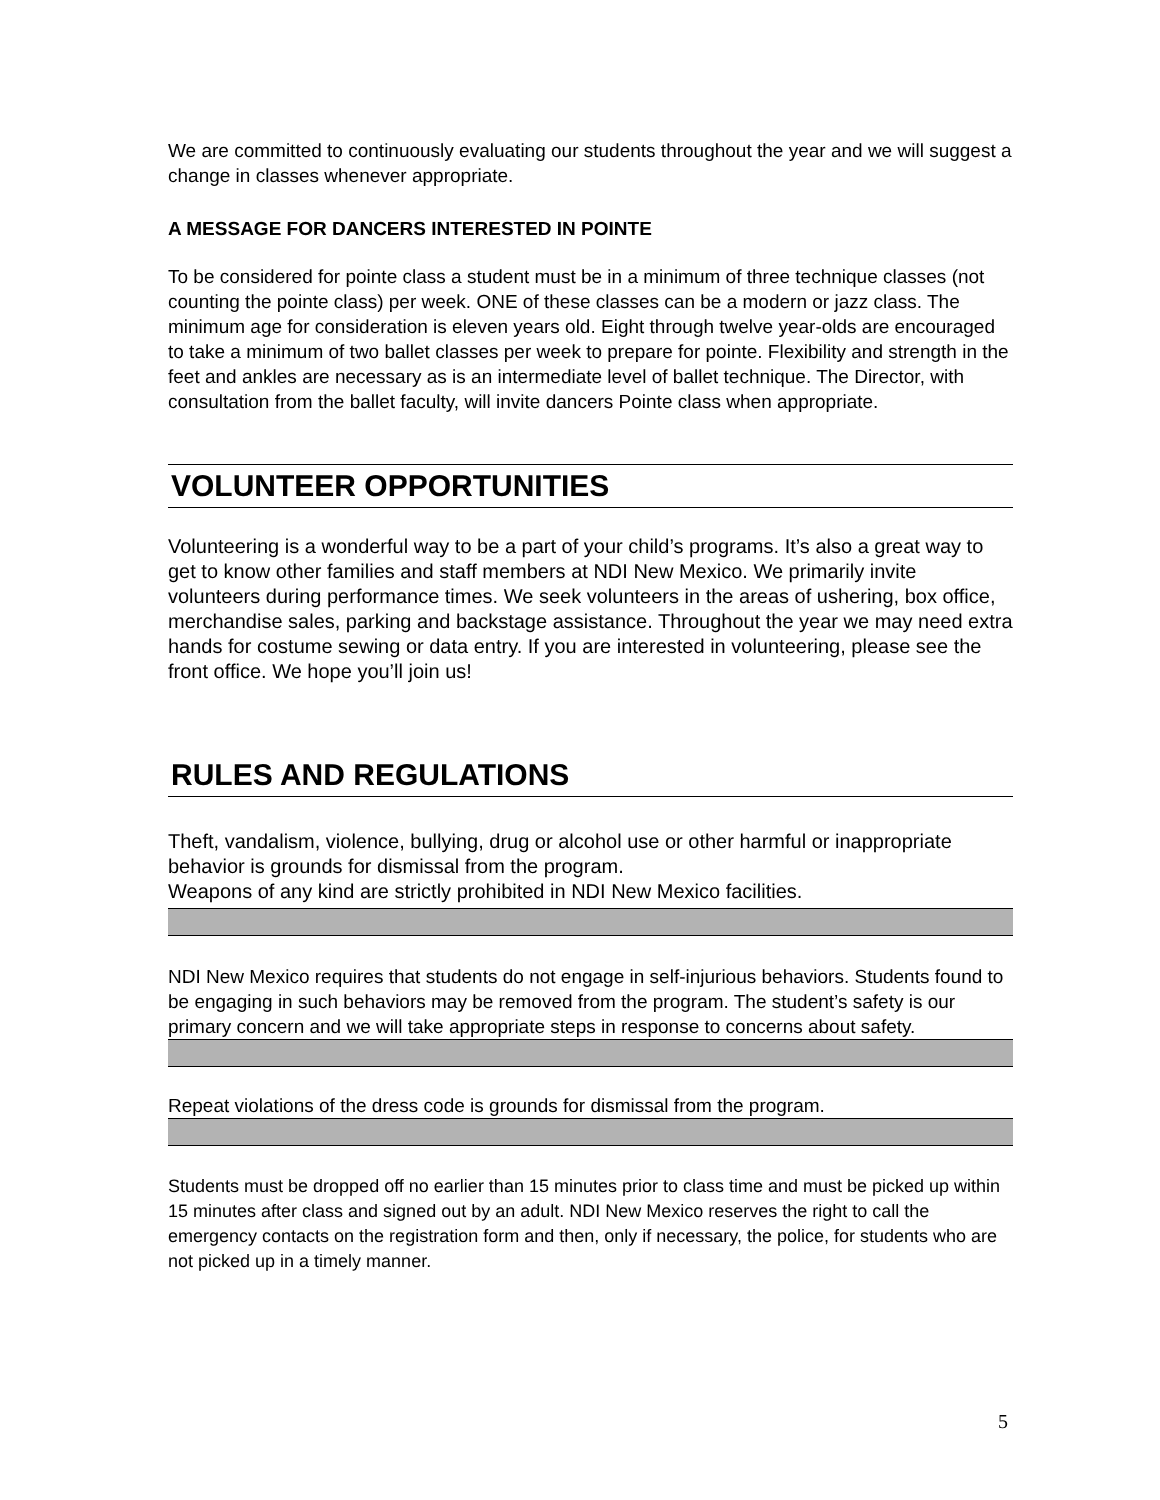We are committed to continuously evaluating our students throughout the year and we will suggest a change in classes whenever appropriate.
A MESSAGE FOR DANCERS INTERESTED IN POINTE
To be considered for pointe class a student must be in a minimum of three technique classes (not counting the pointe class) per week. ONE of these classes can be a modern or jazz class. The minimum age for consideration is eleven years old. Eight through twelve year-olds are encouraged to take a minimum of two ballet classes per week to prepare for pointe. Flexibility and strength in the feet and ankles are necessary as is an intermediate level of ballet technique. The Director, with consultation from the ballet faculty, will invite dancers Pointe class when appropriate.
VOLUNTEER OPPORTUNITIES
Volunteering is a wonderful way to be a part of your child’s programs. It’s also a great way to get to know other families and staff members at NDI New Mexico. We primarily invite volunteers during performance times. We seek volunteers in the areas of ushering, box office, merchandise sales, parking and backstage assistance. Throughout the year we may need extra hands for costume sewing or data entry. If you are interested in volunteering, please see the front office. We hope you’ll join us!
RULES AND REGULATIONS
Theft, vandalism, violence, bullying, drug or alcohol use or other harmful or inappropriate behavior is grounds for dismissal from the program.
Weapons of any kind are strictly prohibited in NDI New Mexico facilities.
NDI New Mexico requires that students do not engage in self-injurious behaviors. Students found to be engaging in such behaviors may be removed from the program. The student’s safety is our primary concern and we will take appropriate steps in response to concerns about safety.
Repeat violations of the dress code is grounds for dismissal from the program.
Students must be dropped off no earlier than 15 minutes prior to class time and must be picked up within 15 minutes after class and signed out by an adult. NDI New Mexico reserves the right to call the emergency contacts on the registration form and then, only if necessary, the police, for students who are not picked up in a timely manner.
5